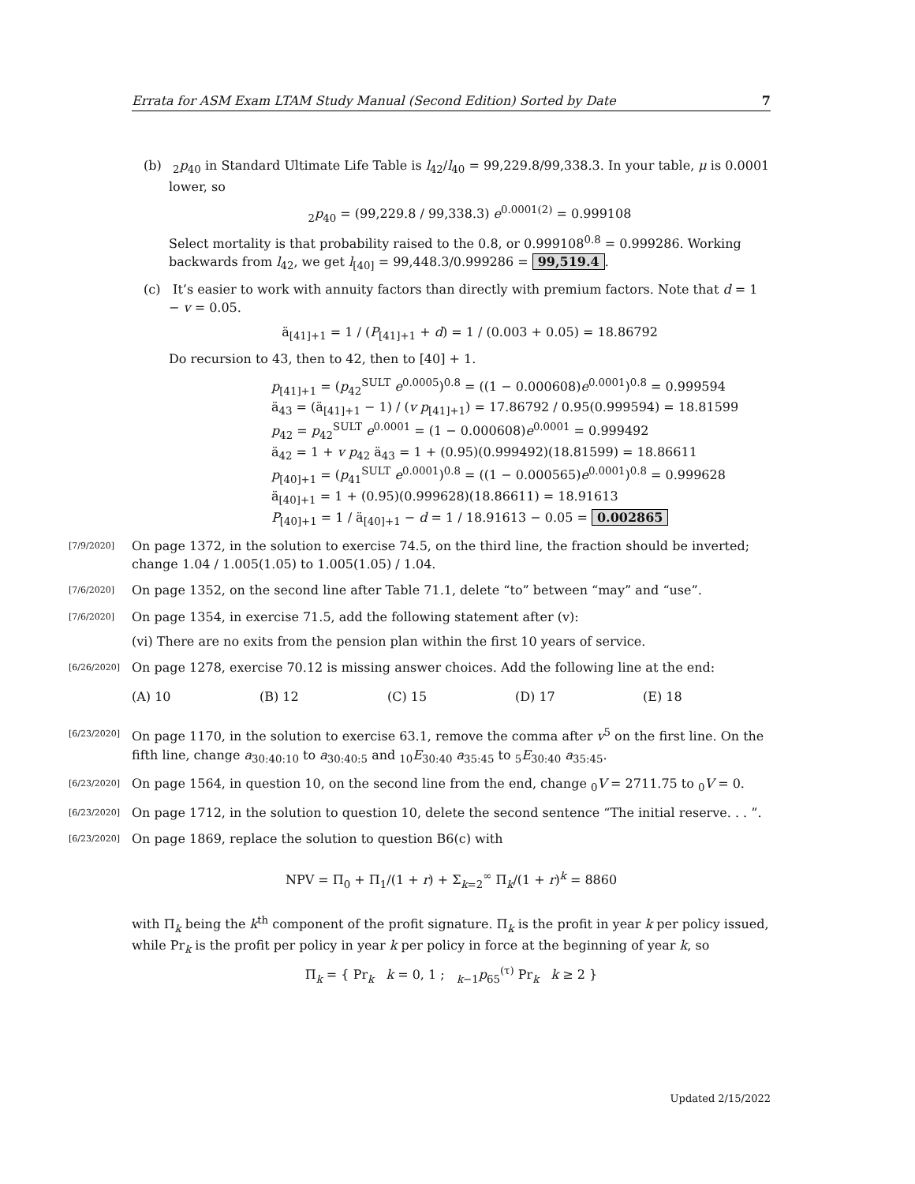Errata for ASM Exam LTAM Study Manual (Second Edition) Sorted by Date 7
(b) <sub>2</sub>p<sub>40</sub> in Standard Ultimate Life Table is l<sub>42</sub>/l<sub>40</sub> = 99,229.8/99,338.3. In your table, μ is 0.0001 lower, so
<sub>2</sub>p<sub>40</sub> = (99,229.8 / 99,338.3) e<sup>0.0001(2)</sup> = 0.999108
Select mortality is that probability raised to the 0.8, or 0.999108<sup>0.8</sup> = 0.999286. Working backwards from l<sub>42</sub>, we get l<sub>[40]</sub> = 99,448.3/0.999286 = 99,519.4.
(c) It’s easier to work with annuity factors than directly with premium factors. Note that d = 1 − v = 0.05.
ä<sub>[41]+1</sub> = 1 / (P<sub>[41]+1</sub> + d) = 1 / (0.003 + 0.05) = 18.86792
Do recursion to 43, then to 42, then to [40] + 1.
p<sub>[41]+1</sub> = (p<sub>42</sub><sup>SULT</sup> e<sup>0.0005</sup>)<sup>0.8</sup> = ((1 − 0.000608)e<sup>0.0001</sup>)<sup>0.8</sup> = 0.999594
ä<sub>43</sub> = (ä<sub>[41]+1</sub> − 1) / (v p<sub>[41]+1</sub>) = 17.86792 / 0.95(0.999594) = 18.81599
p<sub>42</sub> = p<sub>42</sub><sup>SULT</sup> e<sup>0.0001</sup> = (1 − 0.000608)e<sup>0.0001</sup> = 0.999492
ä<sub>42</sub> = 1 + v p<sub>42</sub> ä<sub>43</sub> = 1 + (0.95)(0.999492)(18.81599) = 18.86611
p<sub>[40]+1</sub> = (p<sub>41</sub><sup>SULT</sup> e<sup>0.0001</sup>)<sup>0.8</sup> = ((1 − 0.000565)e<sup>0.0001</sup>)<sup>0.8</sup> = 0.999628
ä<sub>[40]+1</sub> = 1 + (0.95)(0.999628)(18.86611) = 18.91613
P<sub>[40]+1</sub> = 1 / ä<sub>[40]+1</sub> − d = 1 / 18.91613 − 0.05 = 0.002865
[7/9/2020] On page 1372, in the solution to exercise 74.5, on the third line, the fraction should be inverted; change 1.04 / 1.005(1.05) to 1.005(1.05) / 1.04.
[7/6/2020] On page 1352, on the second line after Table 71.1, delete “to” between “may” and “use”.
[7/6/2020] On page 1354, in exercise 71.5, add the following statement after (v):
(vi) There are no exits from the pension plan within the first 10 years of service.
[6/26/2020] On page 1278, exercise 70.12 is missing answer choices. Add the following line at the end:
(A) 10 (B) 12 (C) 15 (D) 17 (E) 18
[6/23/2020] On page 1170, in the solution to exercise 63.1, remove the comma after v<sup>5</sup> on the first line. On the fifth line, change a<sub>30:40:10</sub> to a<sub>30:40:5</sub> and <sub>10</sub>E<sub>30:40</sub> a<sub>35:45</sub> to <sub>5</sub>E<sub>30:40</sub> a<sub>35:45</sub>.
[6/23/2020] On page 1564, in question 10, on the second line from the end, change <sub>0</sub>V = 2711.75 to <sub>0</sub>V = 0.
[6/23/2020] On page 1712, in the solution to question 10, delete the second sentence “The initial reserve. . . ”.
[6/23/2020] On page 1869, replace the solution to question B6(c) with
NPV = Π<sub>0</sub> + Π<sub>1</sub>/(1 + r) + Σ<sub>k=2</sub><sup>∞</sup> Π<sub>k</sub>/(1 + r)<sup>k</sup> = 8860
with Π<sub>k</sub> being the k<sup>th</sup> component of the profit signature. Π<sub>k</sub> is the profit in year k per policy issued, while Pr<sub>k</sub> is the profit per policy in year k per policy in force at the beginning of year k, so
Π<sub>k</sub> = { Pr<sub>k</sub> k = 0, 1 ; <sub>k−1</sub>p<sub>65</sub><sup>(τ)</sup> Pr<sub>k</sub> k ≥ 2 }
Updated 2/15/2022